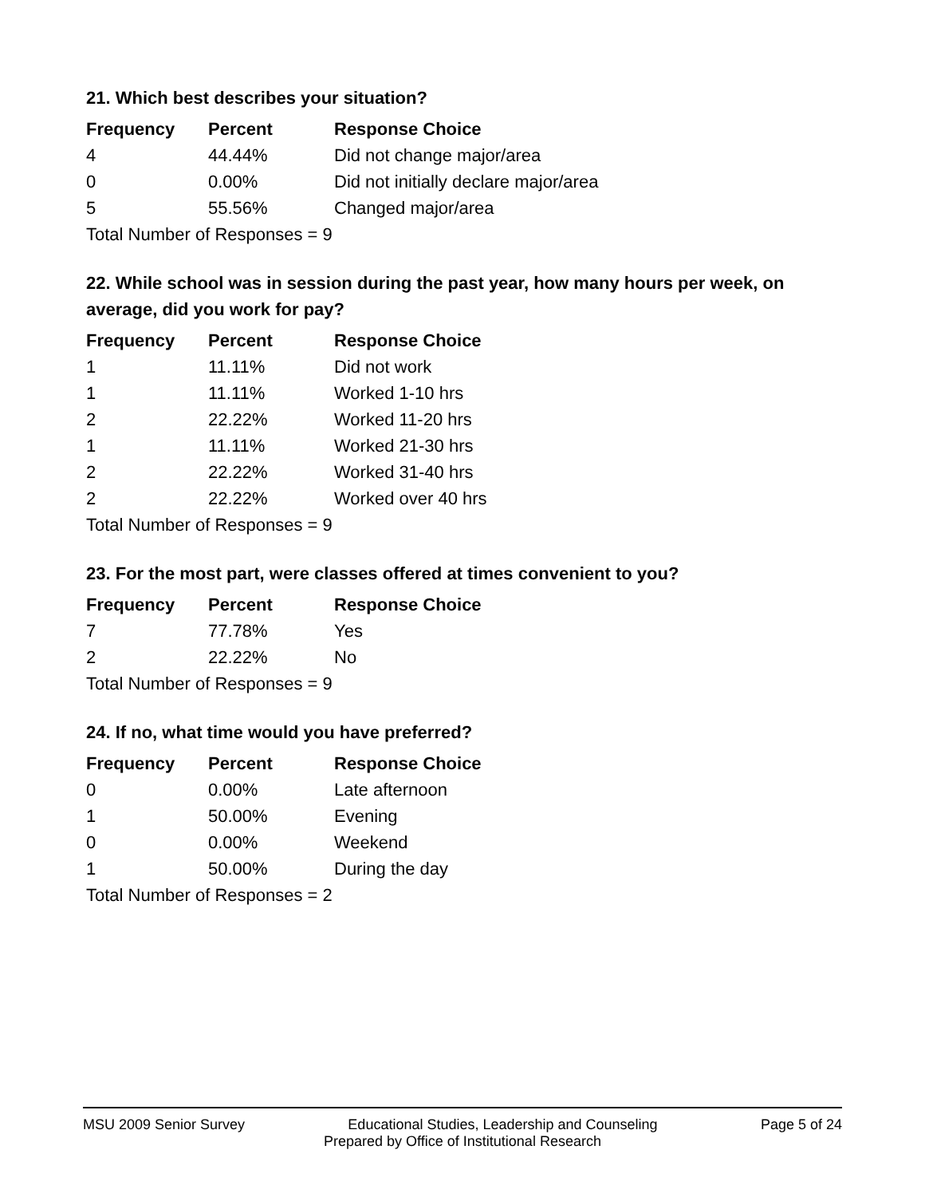21. Which best describes your situation?
| Frequency | Percent | Response Choice |
| --- | --- | --- |
| 4 | 44.44% | Did not change major/area |
| 0 | 0.00% | Did not initially declare major/area |
| 5 | 55.56% | Changed major/area |
| Total Number of Responses = 9 | | |
22. While school was in session during the past year, how many hours per week, on average, did you work for pay?
| Frequency | Percent | Response Choice |
| --- | --- | --- |
| 1 | 11.11% | Did not work |
| 1 | 11.11% | Worked 1-10 hrs |
| 2 | 22.22% | Worked 11-20 hrs |
| 1 | 11.11% | Worked 21-30 hrs |
| 2 | 22.22% | Worked 31-40 hrs |
| 2 | 22.22% | Worked over 40 hrs |
| Total Number of Responses = 9 | | |
23. For the most part, were classes offered at times convenient to you?
| Frequency | Percent | Response Choice |
| --- | --- | --- |
| 7 | 77.78% | Yes |
| 2 | 22.22% | No |
| Total Number of Responses = 9 | | |
24. If no, what time would you have preferred?
| Frequency | Percent | Response Choice |
| --- | --- | --- |
| 0 | 0.00% | Late afternoon |
| 1 | 50.00% | Evening |
| 0 | 0.00% | Weekend |
| 1 | 50.00% | During the day |
| Total Number of Responses = 2 | | |
MSU 2009 Senior Survey Educational Studies, Leadership and Counseling Page 5 of 24
Prepared by Office of Institutional Research